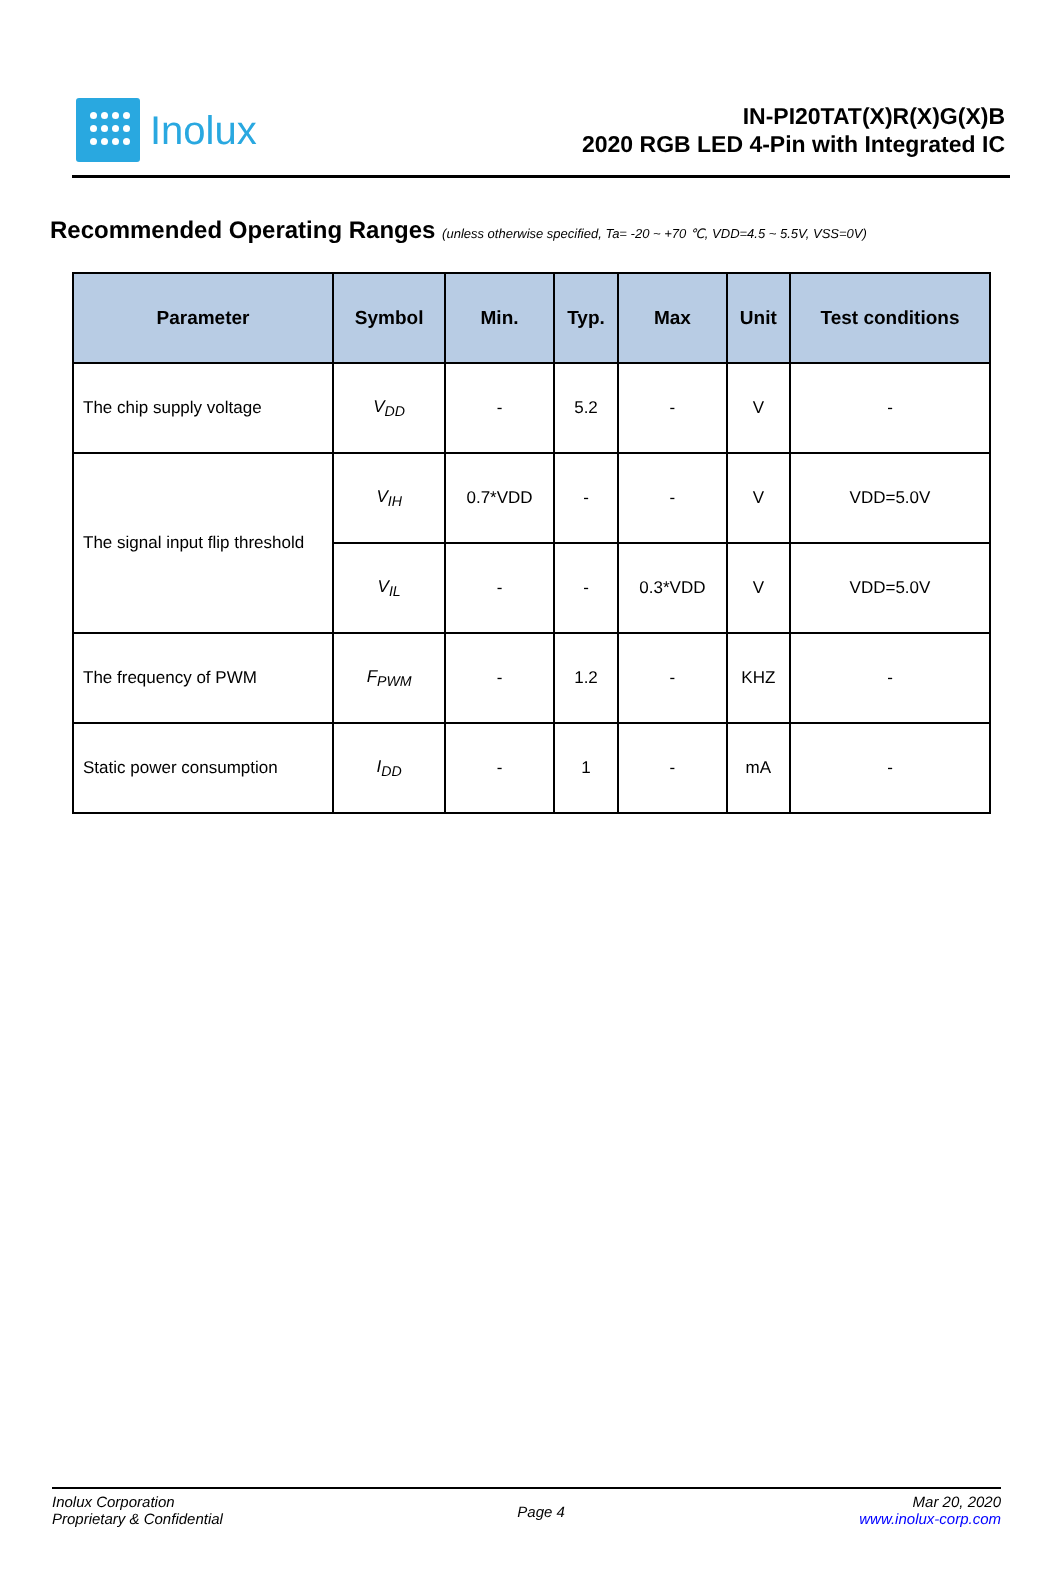Inolux
IN-PI20TAT(X)R(X)G(X)B
2020 RGB LED 4-Pin with Integrated IC
Recommended Operating Ranges (unless otherwise specified, Ta= -20 ~ +70 ℃, VDD=4.5 ~ 5.5V, VSS=0V)
| Parameter | Symbol | Min. | Typ. | Max | Unit | Test conditions |
| --- | --- | --- | --- | --- | --- | --- |
| The chip supply voltage | V<sub>DD</sub> | - | 5.2 | - | V | - |
| The signal input flip threshold | V<sub>IH</sub> | 0.7*VDD | - | - | V | VDD=5.0V |
| | V<sub>IL</sub> | - | - | 0.3*VDD | V | VDD=5.0V |
| The frequency of PWM | F<sub>PWM</sub> | - | 1.2 | - | KHZ | - |
| Static power consumption | I<sub>DD</sub> | - | 1 | - | mA | - |
Inolux Corporation
Proprietary & Confidential
Page 4
Mar 20, 2020
www.inolux-corp.com